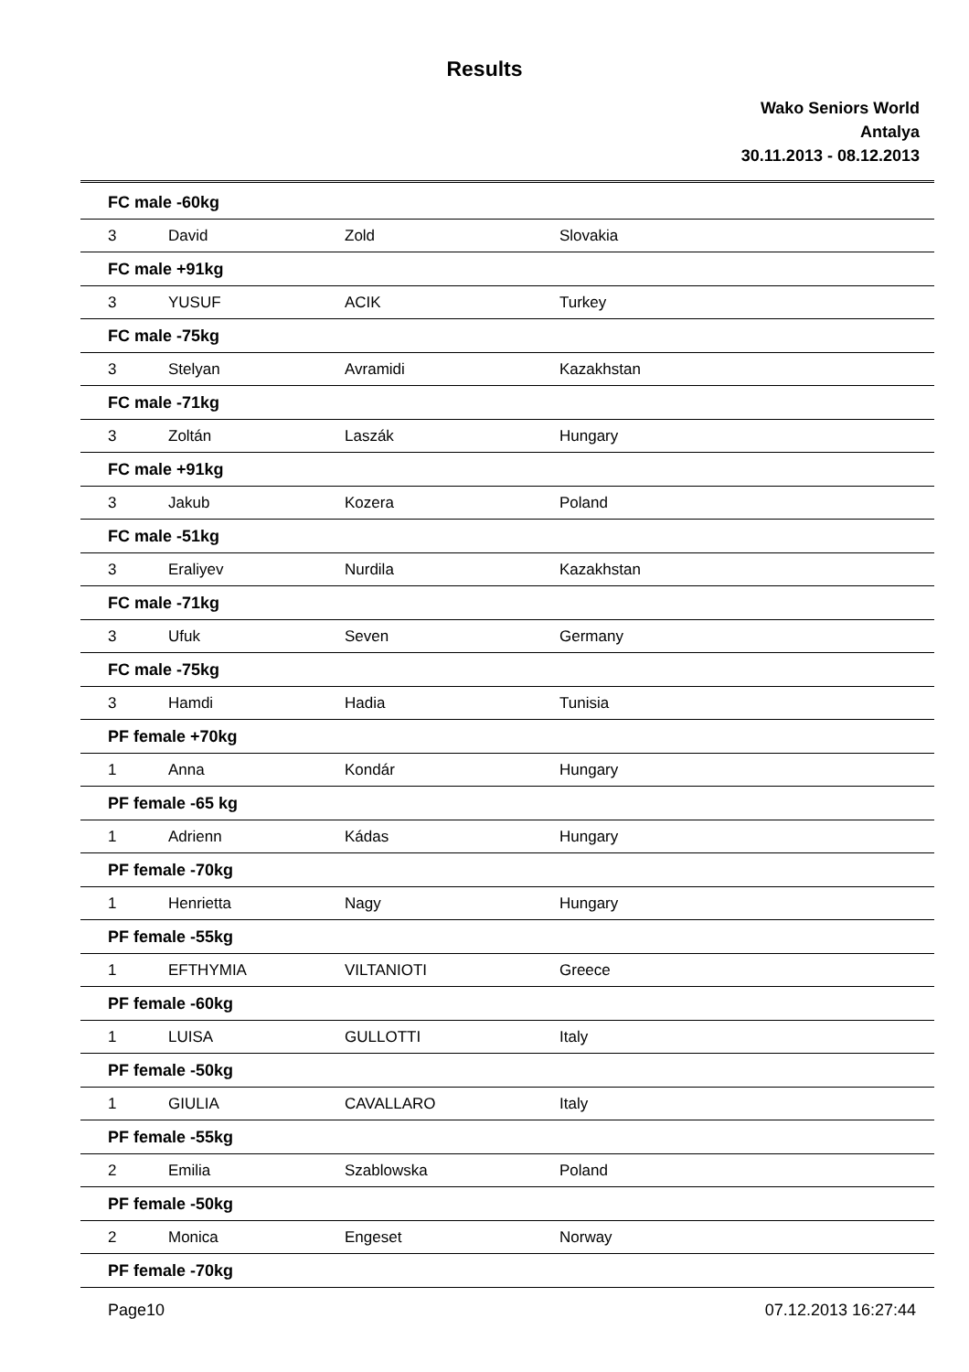Results
Wako Seniors World
Antalya
30.11.2013 - 08.12.2013
| FC male -60kg | | | |
| 3 | David | Zold | Slovakia |
| FC male +91kg | | | |
| 3 | YUSUF | ACIK | Turkey |
| FC male -75kg | | | |
| 3 | Stelyan | Avramidi | Kazakhstan |
| FC male -71kg | | | |
| 3 | Zoltán | Laszák | Hungary |
| FC male +91kg | | | |
| 3 | Jakub | Kozera | Poland |
| FC male -51kg | | | |
| 3 | Eraliyev | Nurdila | Kazakhstan |
| FC male -71kg | | | |
| 3 | Ufuk | Seven | Germany |
| FC male -75kg | | | |
| 3 | Hamdi | Hadia | Tunisia |
| PF female +70kg | | | |
| 1 | Anna | Kondár | Hungary |
| PF female -65 kg | | | |
| 1 | Adrienn | Kádas | Hungary |
| PF female -70kg | | | |
| 1 | Henrietta | Nagy | Hungary |
| PF female -55kg | | | |
| 1 | EFTHYMIA | VILTANIOTI | Greece |
| PF female -60kg | | | |
| 1 | LUISA | GULLOTTI | Italy |
| PF female -50kg | | | |
| 1 | GIULIA | CAVALLARO | Italy |
| PF female -55kg | | | |
| 2 | Emilia | Szablowska | Poland |
| PF female -50kg | | | |
| 2 | Monica | Engeset | Norway |
| PF female -70kg | | | |
Page10 07.12.2013 16:27:44